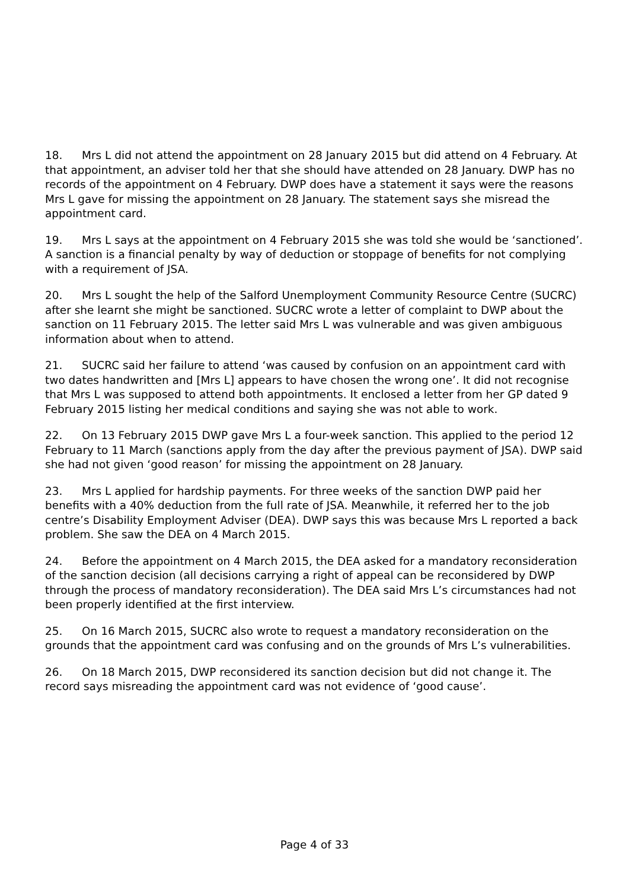18. Mrs L did not attend the appointment on 28 January 2015 but did attend on 4 February. At that appointment, an adviser told her that she should have attended on 28 January. DWP has no records of the appointment on 4 February. DWP does have a statement it says were the reasons Mrs L gave for missing the appointment on 28 January. The statement says she misread the appointment card.
19. Mrs L says at the appointment on 4 February 2015 she was told she would be ‘sanctioned’. A sanction is a financial penalty by way of deduction or stoppage of benefits for not complying with a requirement of JSA.
20. Mrs L sought the help of the Salford Unemployment Community Resource Centre (SUCRC) after she learnt she might be sanctioned. SUCRC wrote a letter of complaint to DWP about the sanction on 11 February 2015. The letter said Mrs L was vulnerable and was given ambiguous information about when to attend.
21. SUCRC said her failure to attend ‘was caused by confusion on an appointment card with two dates handwritten and [Mrs L] appears to have chosen the wrong one’. It did not recognise that Mrs L was supposed to attend both appointments. It enclosed a letter from her GP dated 9 February 2015 listing her medical conditions and saying she was not able to work.
22. On 13 February 2015 DWP gave Mrs L a four-week sanction. This applied to the period 12 February to 11 March (sanctions apply from the day after the previous payment of JSA). DWP said she had not given ‘good reason’ for missing the appointment on 28 January.
23. Mrs L applied for hardship payments. For three weeks of the sanction DWP paid her benefits with a 40% deduction from the full rate of JSA. Meanwhile, it referred her to the job centre’s Disability Employment Adviser (DEA). DWP says this was because Mrs L reported a back problem. She saw the DEA on 4 March 2015.
24. Before the appointment on 4 March 2015, the DEA asked for a mandatory reconsideration of the sanction decision (all decisions carrying a right of appeal can be reconsidered by DWP through the process of mandatory reconsideration). The DEA said Mrs L’s circumstances had not been properly identified at the first interview.
25. On 16 March 2015, SUCRC also wrote to request a mandatory reconsideration on the grounds that the appointment card was confusing and on the grounds of Mrs L’s vulnerabilities.
26. On 18 March 2015, DWP reconsidered its sanction decision but did not change it. The record says misreading the appointment card was not evidence of ‘good cause’.
Page 4 of 33